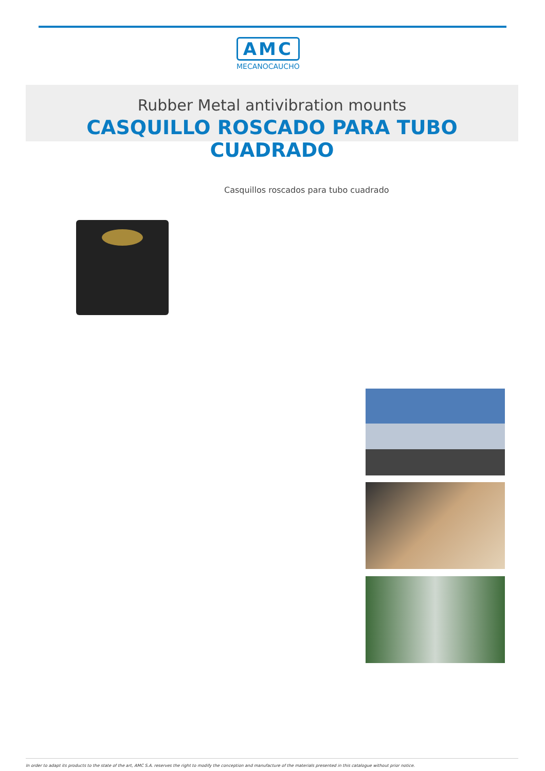AMC
MECANOCAUCHO
Rubber Metal antivibration mounts
CASQUILLO ROSCADO PARA TUBO CUADRADO
Casquillos roscados para tubo cuadrado
In order to adapt its products to the state of the art, AMC S.A. reserves the right to modify the conception and manufacture of the materials presented in this catalogue without prior notice.